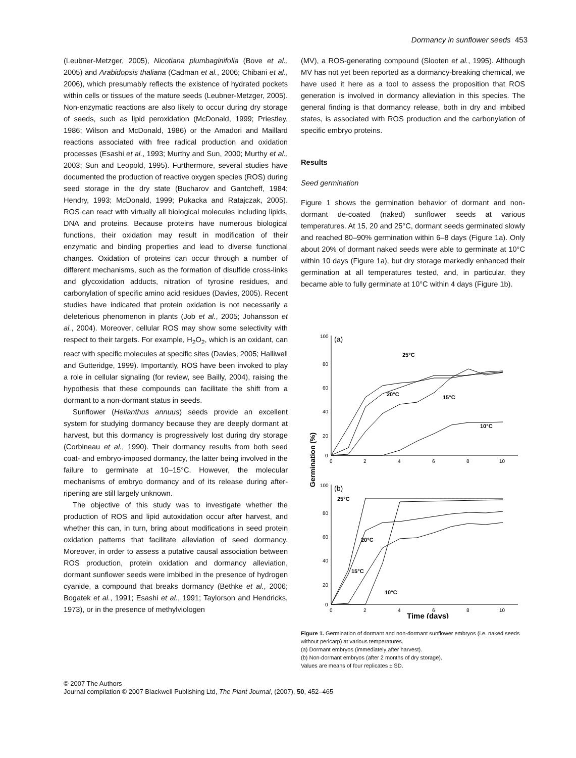Dormancy in sunflower seeds 453
(Leubner-Metzger, 2005), Nicotiana plumbaginifolia (Bove et al., 2005) and Arabidopsis thaliana (Cadman et al., 2006; Chibani et al., 2006), which presumably reflects the existence of hydrated pockets within cells or tissues of the mature seeds (Leubner-Metzger, 2005). Non-enzymatic reactions are also likely to occur during dry storage of seeds, such as lipid peroxidation (McDonald, 1999; Priestley, 1986; Wilson and McDonald, 1986) or the Amadori and Maillard reactions associated with free radical production and oxidation processes (Esashi et al., 1993; Murthy and Sun, 2000; Murthy et al., 2003; Sun and Leopold, 1995). Furthermore, several studies have documented the production of reactive oxygen species (ROS) during seed storage in the dry state (Bucharov and Gantcheff, 1984; Hendry, 1993; McDonald, 1999; Pukacka and Ratajczak, 2005). ROS can react with virtually all biological molecules including lipids, DNA and proteins. Because proteins have numerous biological functions, their oxidation may result in modification of their enzymatic and binding properties and lead to diverse functional changes. Oxidation of proteins can occur through a number of different mechanisms, such as the formation of disulfide cross-links and glycoxidation adducts, nitration of tyrosine residues, and carbonylation of specific amino acid residues (Davies, 2005). Recent studies have indicated that protein oxidation is not necessarily a deleterious phenomenon in plants (Job et al., 2005; Johansson et al., 2004). Moreover, cellular ROS may show some selectivity with respect to their targets. For example, H<sub>2</sub>O<sub>2</sub>, which is an oxidant, can react with specific molecules at specific sites (Davies, 2005; Halliwell and Gutteridge, 1999). Importantly, ROS have been invoked to play a role in cellular signaling (for review, see Bailly, 2004), raising the hypothesis that these compounds can facilitate the shift from a dormant to a non-dormant status in seeds.
Sunflower (Helianthus annuus) seeds provide an excellent system for studying dormancy because they are deeply dormant at harvest, but this dormancy is progressively lost during dry storage (Corbineau et al., 1990). Their dormancy results from both seed coat- and embryo-imposed dormancy, the latter being involved in the failure to germinate at 10–15°C. However, the molecular mechanisms of embryo dormancy and of its release during after-ripening are still largely unknown.
The objective of this study was to investigate whether the production of ROS and lipid autoxidation occur after harvest, and whether this can, in turn, bring about modifications in seed protein oxidation patterns that facilitate alleviation of seed dormancy. Moreover, in order to assess a putative causal association between ROS production, protein oxidation and dormancy alleviation, dormant sunflower seeds were imbibed in the presence of hydrogen cyanide, a compound that breaks dormancy (Bethke et al., 2006; Bogatek et al., 1991; Esashi et al., 1991; Taylorson and Hendricks, 1973), or in the presence of methylviologen
(MV), a ROS-generating compound (Slooten et al., 1995). Although MV has not yet been reported as a dormancy-breaking chemical, we have used it here as a tool to assess the proposition that ROS generation is involved in dormancy alleviation in this species. The general finding is that dormancy release, both in dry and imbibed states, is associated with ROS production and the carbonylation of specific embryo proteins.
Results
Seed germination
Figure 1 shows the germination behavior of dormant and non-dormant de-coated (naked) sunflower seeds at various temperatures. At 15, 20 and 25°C, dormant seeds germinated slowly and reached 80–90% germination within 6–8 days (Figure 1a). Only about 20% of dormant naked seeds were able to germinate at 10°C within 10 days (Figure 1a), but dry storage markedly enhanced their germination at all temperatures tested, and, in particular, they became able to fully germinate at 10°C within 4 days (Figure 1b).
100
80
60
40
20
0
0
2
4
6
8
10
100
80
60
40
20
0
0
2
4
6
8
10
25°C
20°C
15°C
10°C
25°C
20°C
15°C
10°C
(a)
(b)
Germination (%)
Time (days)
Figure 1. Germination of dormant and non-dormant sunflower embryos (i.e. naked seeds without pericarp) at various temperatures.
(a) Dormant embryos (immediately after harvest).
(b) Non-dormant embryos (after 2 months of dry storage).
Values are means of four replicates ± SD.
© 2007 The Authors
Journal compilation © 2007 Blackwell Publishing Ltd, The Plant Journal, (2007), 50, 452–465